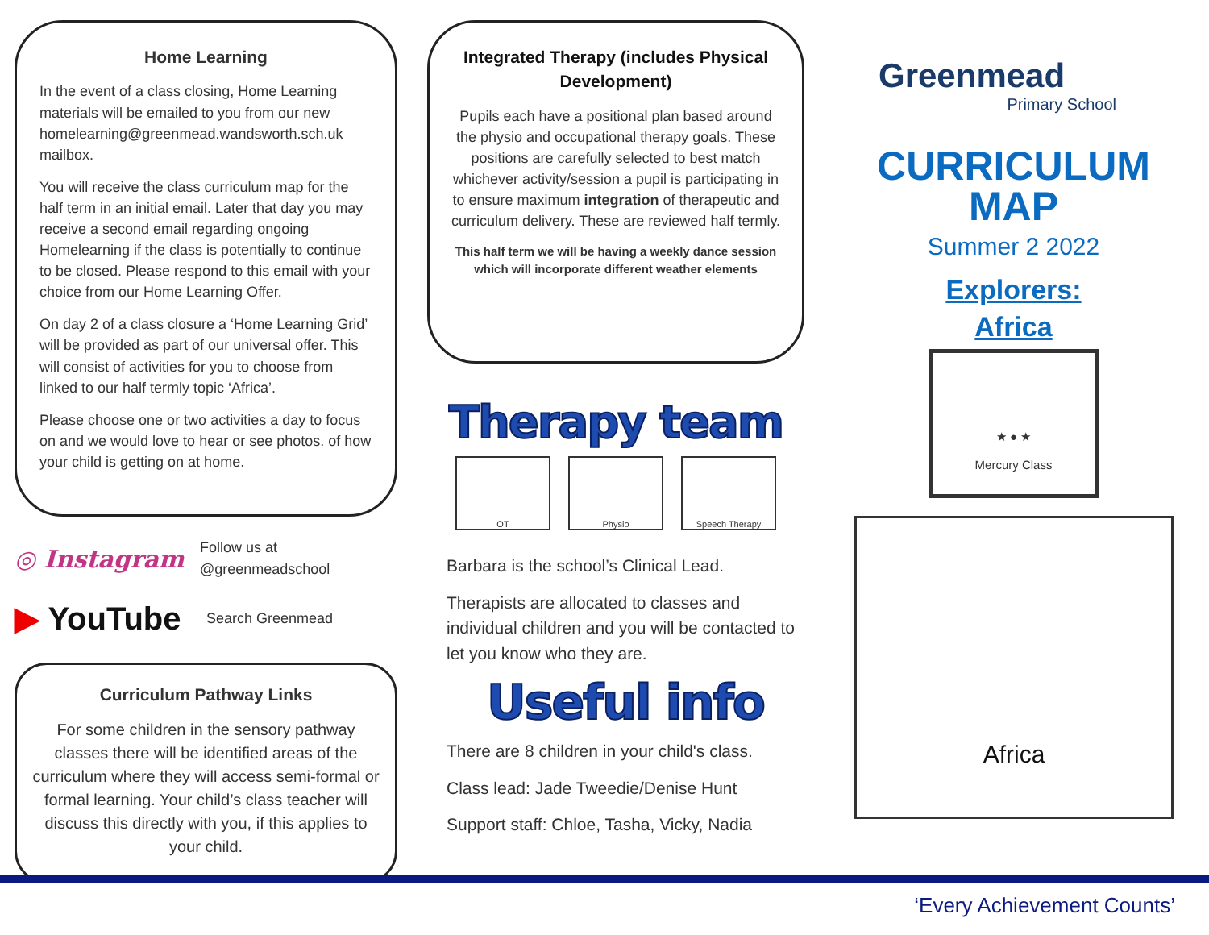Home Learning
In the event of a class closing, Home Learning materials will be emailed to you from our new homelearning@greenmead.wandsworth.sch.uk mailbox.
You will receive the class curriculum map for the half term in an initial email. Later that day you may receive a second email regarding ongoing Homelearning if the class is potentially to continue to be closed. Please respond to this email with your choice from our Home Learning Offer.
On day 2 of a class closure a ‘Home Learning Grid’ will be provided as part of our universal offer. This will consist of activities for you to choose from linked to our half termly topic ‘Africa’.
Please choose one or two activities a day to focus on and we would love to hear or see photos. of how your child is getting on at home.
◎ Instagram
Follow us at
@greenmeadschool
▶ YouTube
Search Greenmead
Curriculum Pathway Links
For some children in the sensory pathway classes there will be identified areas of the curriculum where they will access semi-formal or formal learning. Your child’s class teacher will discuss this directly with you, if this applies to your child.
Integrated Therapy (includes Physical Development)
Pupils each have a positional plan based around the physio and occupational therapy goals. These positions are carefully selected to best match whichever activity/session a pupil is participating in to ensure maximum integration of therapeutic and curriculum delivery. These are reviewed half termly.
This half term we will be having a weekly dance session which will incorporate different weather elements
Therapy team
OT Physio Speech Therapy
Barbara is the school’s Clinical Lead.
Therapists are allocated to classes and individual children and you will be contacted to let you know who they are.
Useful info
There are 8 children in your child's class.
Class lead: Jade Tweedie/Denise Hunt
Support staff: Chloe, Tasha, Vicky, Nadia
Greenmead
Primary School
CURRICULUM
MAP
Summer 2 2022
Explorers:
Africa
★ ● ★
Mercury Class
Africa
‘Every Achievement Counts’